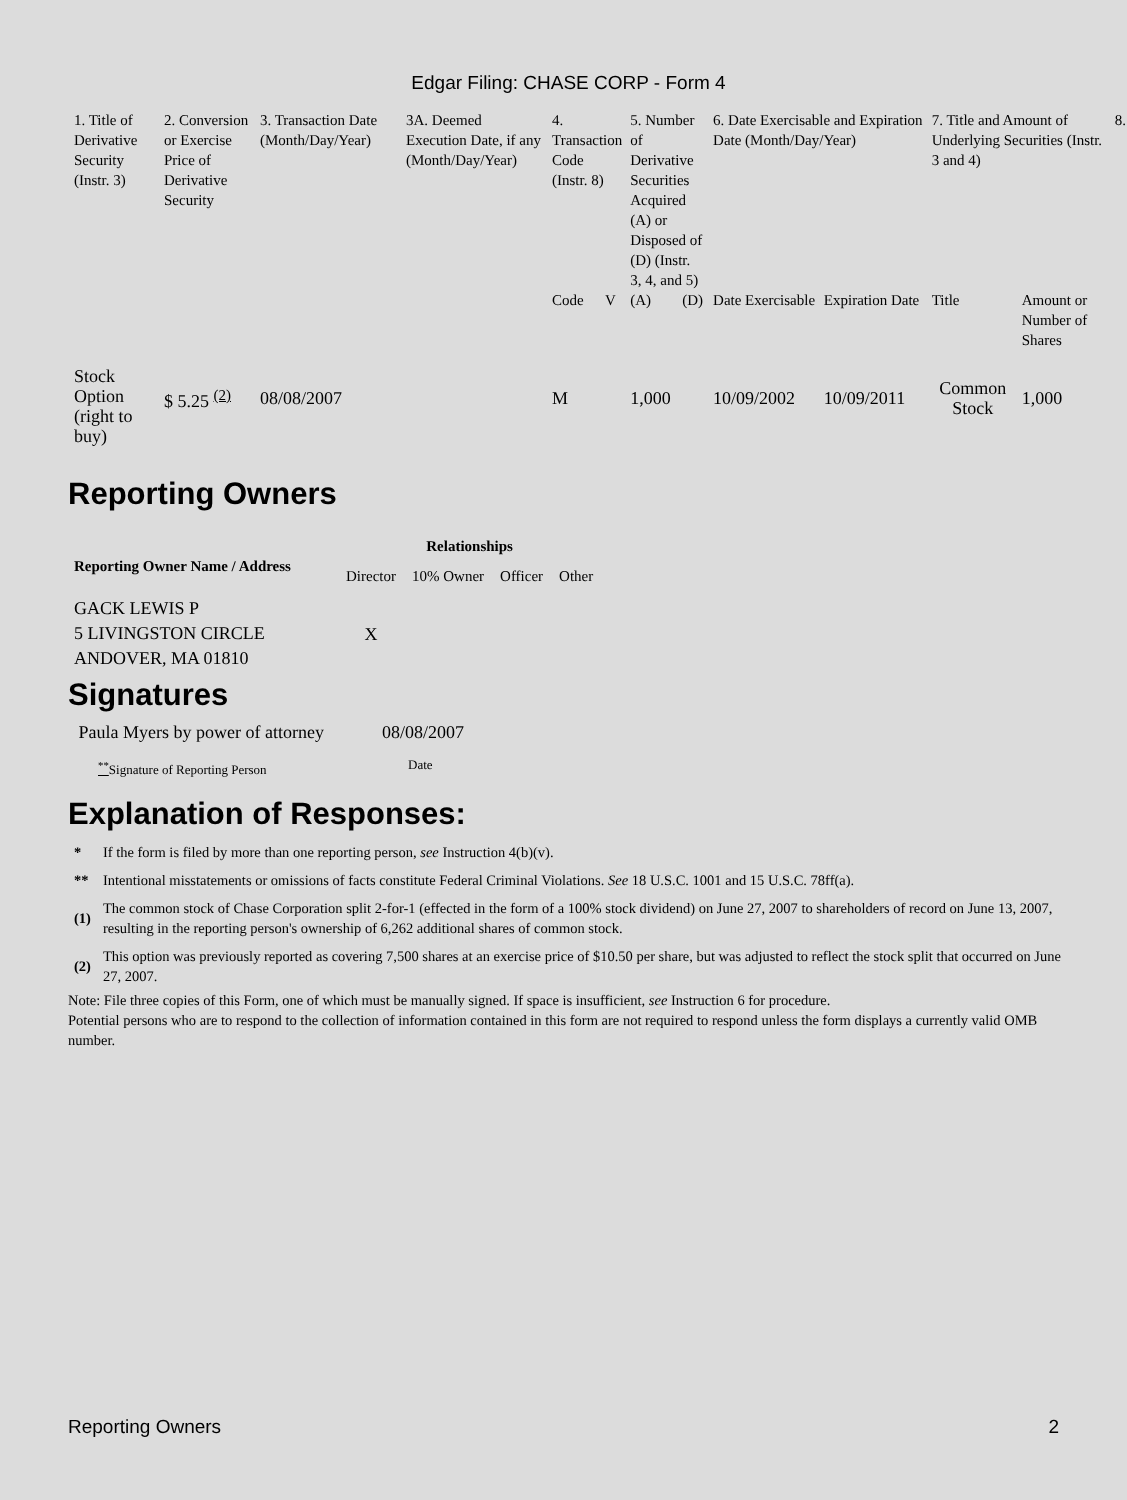Edgar Filing: CHASE CORP - Form 4
| 1. Title of Derivative Security (Instr. 3) | 2. Conversion or Exercise Price of Derivative Security | 3. Transaction Date (Month/Day/Year) | 3A. Deemed Execution Date, if any (Month/Day/Year) | 4. Transaction Code (Instr. 8) | | 5. Number of Derivative Securities Acquired (A) or Disposed of (D) (Instr. 3, 4, and 5) | | 6. Date Exercisable and Expiration Date (Month/Day/Year) | | 7. Title and Amount of Underlying Securities (Instr. 3 and 4) | | 8. |
| --- | --- | --- | --- | --- | --- | --- | --- | --- | --- | --- | --- | --- |
| | | | | Code | V | (A) | (D) | Date Exercisable | Expiration Date | Title | Amount or Number of Shares | |
| Stock Option (right to buy) | $ 5.25 <sup>(2)</sup> | 08/08/2007 | | M | | 1,000 | | 10/09/2002 | 10/09/2011 | Common Stock | 1,000 | |
Reporting Owners
| Reporting Owner Name / Address | Relationships | | | |
| --- | --- | --- | --- | --- |
| | Director | 10% Owner | Officer | Other |
| GACK LEWIS P 5 LIVINGSTON CIRCLE ANDOVER, MA 01810 | X | | | |
Signatures
| Paula Myers by power of attorney | 08/08/2007 |
| <sup>**</sup> Signature of Reporting Person | Date |
Explanation of Responses:
| * | If the form is filed by more than one reporting person, see Instruction 4(b)(v). |
| ** | Intentional misstatements or omissions of facts constitute Federal Criminal Violations. See 18 U.S.C. 1001 and 15 U.S.C. 78ff(a). |
| (1) | The common stock of Chase Corporation split 2-for-1 (effected in the form of a 100% stock dividend) on June 27, 2007 to shareholders of record on June 13, 2007, resulting in the reporting person's ownership of 6,262 additional shares of common stock. |
| (2) | This option was previously reported as covering 7,500 shares at an exercise price of $10.50 per share, but was adjusted to reflect the stock split that occurred on June 27, 2007. |
Note: File three copies of this Form, one of which must be manually signed. If space is insufficient, see Instruction 6 for procedure.
Potential persons who are to respond to the collection of information contained in this form are not required to respond unless the form displays a currently valid OMB number.
Reporting Owners 2